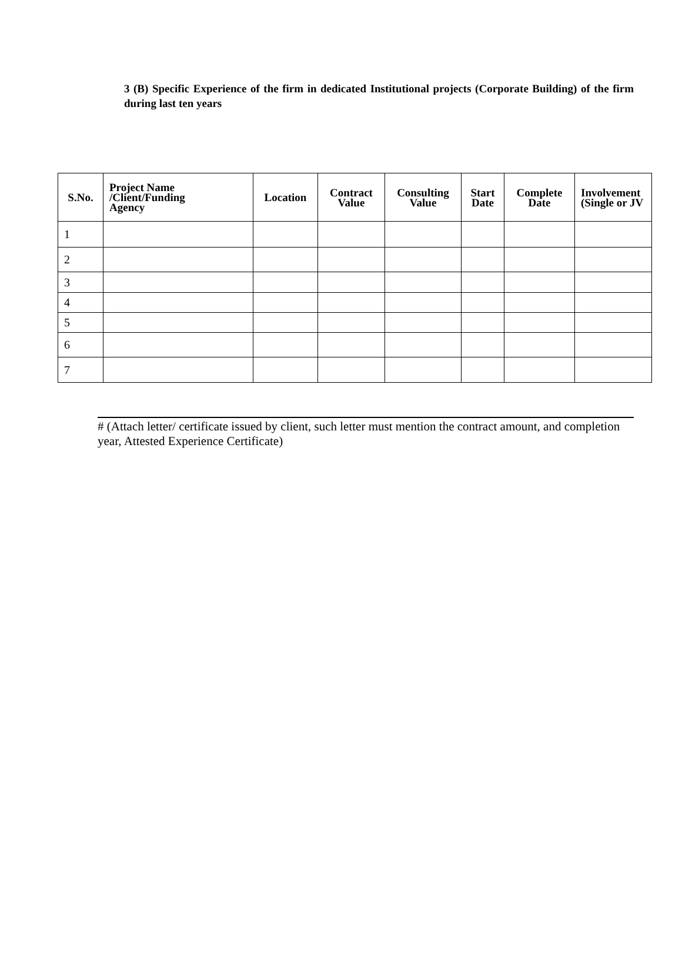3 (B) Specific Experience of the firm in dedicated Institutional projects (Corporate Building) of the firm during last ten years
| S.No. | Project Name /Client/Funding Agency | Location | Contract Value | Consulting Value | Start Date | Complete Date | Involvement (Single or JV |
| --- | --- | --- | --- | --- | --- | --- | --- |
| 1 | | | | | | | |
| 2 | | | | | | | |
| 3 | | | | | | | |
| 4 | | | | | | | |
| 5 | | | | | | | |
| 6 | | | | | | | |
| 7 | | | | | | | |
# (Attach letter/ certificate issued by client, such letter must mention the contract amount, and completion year, Attested Experience Certificate)